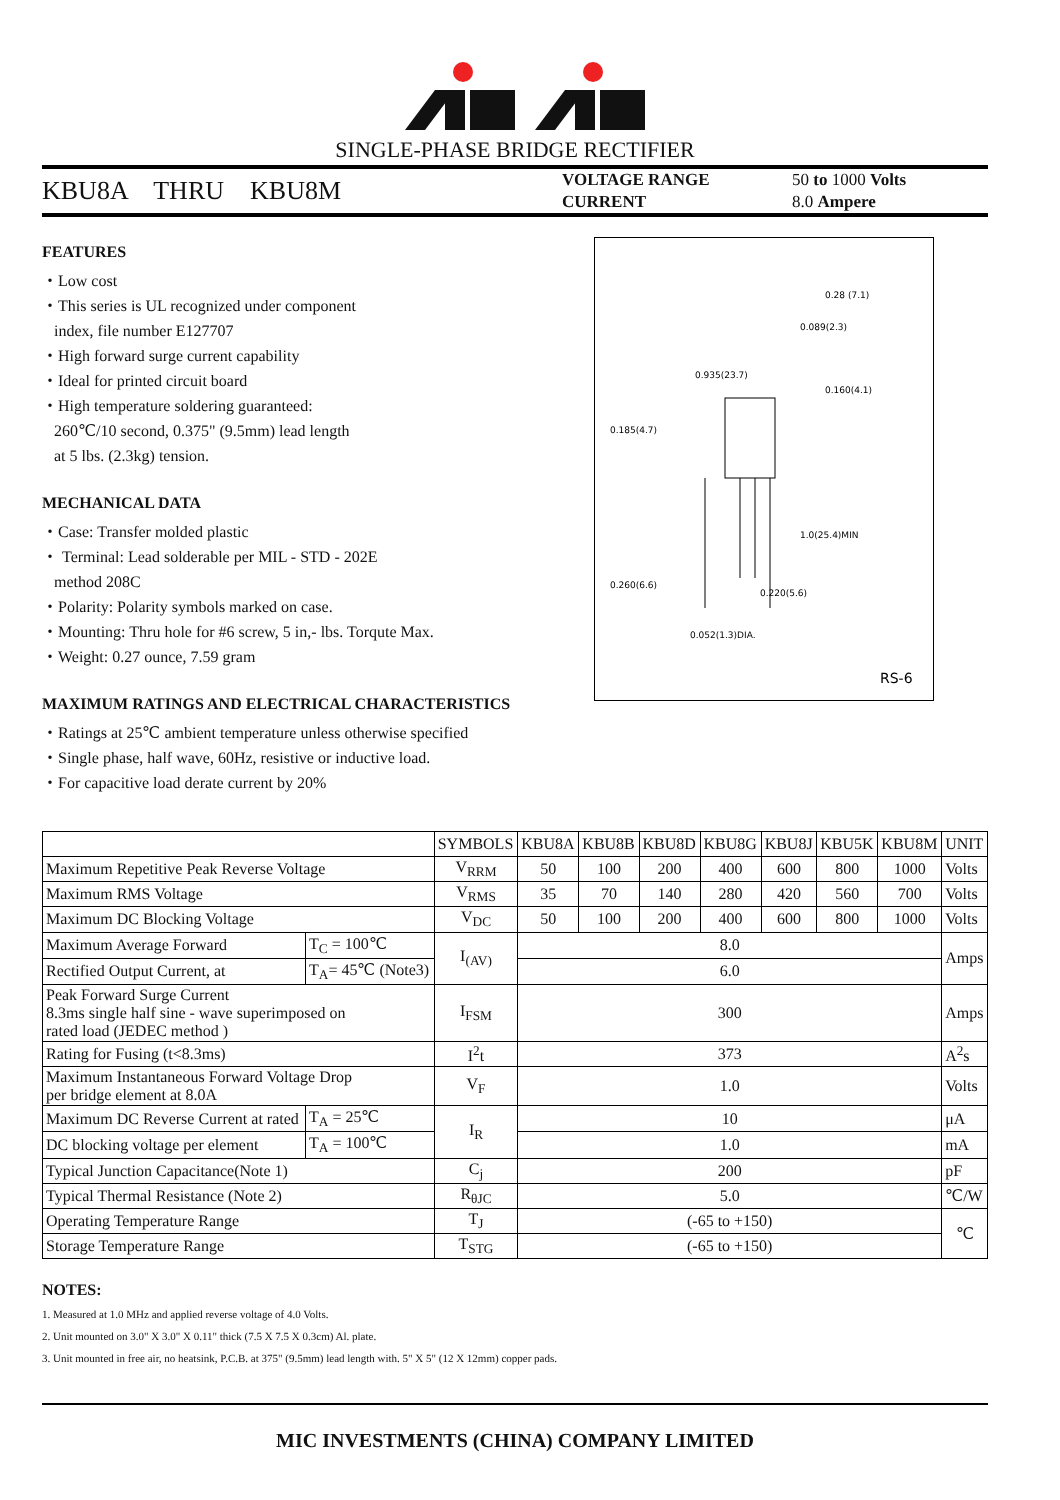SINGLE-PHASE BRIDGE RECTIFIER
KBU8A THRU KBU8M
VOLTAGE RANGE
CURRENT
50 to 1000 Volts
8.0 Ampere
0.935(23.7)
0.160(4.1)
0.185(4.7)
1.0(25.4)MIN
0.260(6.6)
0.220(5.6)
0.052(1.3)DIA.
0.28 (7.1)
0.089(2.3)
RS-6
FEATURES
・Low cost
・This series is UL recognized under component
index, file number E127707
・High forward surge current capability
・Ideal for printed circuit board
・High temperature soldering guaranteed:
260℃/10 second, 0.375" (9.5mm) lead length
at 5 lbs. (2.3kg) tension.
MECHANICAL DATA
・Case: Transfer molded plastic
・ Terminal: Lead solderable per MIL - STD - 202E
method 208C
・Polarity: Polarity symbols marked on case.
・Mounting: Thru hole for #6 screw, 5 in,- lbs. Torqute Max.
・Weight: 0.27 ounce, 7.59 gram
MAXIMUM RATINGS AND ELECTRICAL CHARACTERISTICS
・Ratings at 25℃ ambient temperature unless otherwise specified
・Single phase, half wave, 60Hz, resistive or inductive load.
・For capacitive load derate current by 20%
| | | SYMBOLS | KBU8A | KBU8B | KBU8D | KBU8G | KBU8J | KBU5K | KBU8M | UNIT |
| Maximum Repetitive Peak Reverse Voltage | | V<sub>RRM</sub> | 50 | 100 | 200 | 400 | 600 | 800 | 1000 | Volts |
| Maximum RMS Voltage | | V<sub>RMS</sub> | 35 | 70 | 140 | 280 | 420 | 560 | 700 | Volts |
| Maximum DC Blocking Voltage | | V<sub>DC</sub> | 50 | 100 | 200 | 400 | 600 | 800 | 1000 | Volts |
| Maximum Average Forward | T<sub>C</sub> = 100℃ | I<sub>(AV)</sub> | 8.0 | | | | | | | Amps |
| Rectified Output Current, at | T<sub>A</sub>= 45℃ (Note3) | | 6.0 | | | | | | | |
| Peak Forward Surge Current 8.3ms single half sine - wave superimposed on rated load (JEDEC method ) | | I<sub>FSM</sub> | 300 | | | | | | | Amps |
| Rating for Fusing (t<8.3ms) | | I<sup>2</sup>t | 373 | | | | | | | A<sup>2</sup>s |
| Maximum Instantaneous Forward Voltage Drop per bridge element at 8.0A | | V<sub>F</sub> | 1.0 | | | | | | | Volts |
| Maximum DC Reverse Current at rated | T<sub>A</sub> = 25℃ | I<sub>R</sub> | 10 | | | | | | | μA |
| DC blocking voltage per element | T<sub>A</sub> = 100℃ | | 1.0 | | | | | | | mA |
| Typical Junction Capacitance(Note 1) | | C<sub>j</sub> | 200 | | | | | | | pF |
| Typical Thermal Resistance (Note 2) | | R<sub>θJC</sub> | 5.0 | | | | | | | ℃/W |
| Operating Temperature Range | | T<sub>J</sub> | (-65 to +150) | | | | | | | ℃ |
| Storage Temperature Range | | T<sub>STG</sub> | (-65 to +150) | | | | | | | |
NOTES:
1. Measured at 1.0 MHz and applied reverse voltage of 4.0 Volts.
2. Unit mounted on 3.0" X 3.0" X 0.11" thick (7.5 X 7.5 X 0.3cm) Al. plate.
3. Unit mounted in free air, no heatsink, P.C.B. at 375" (9.5mm) lead length with. 5" X 5" (12 X 12mm) copper pads.
MIC INVESTMENTS (CHINA) COMPANY LIMITED